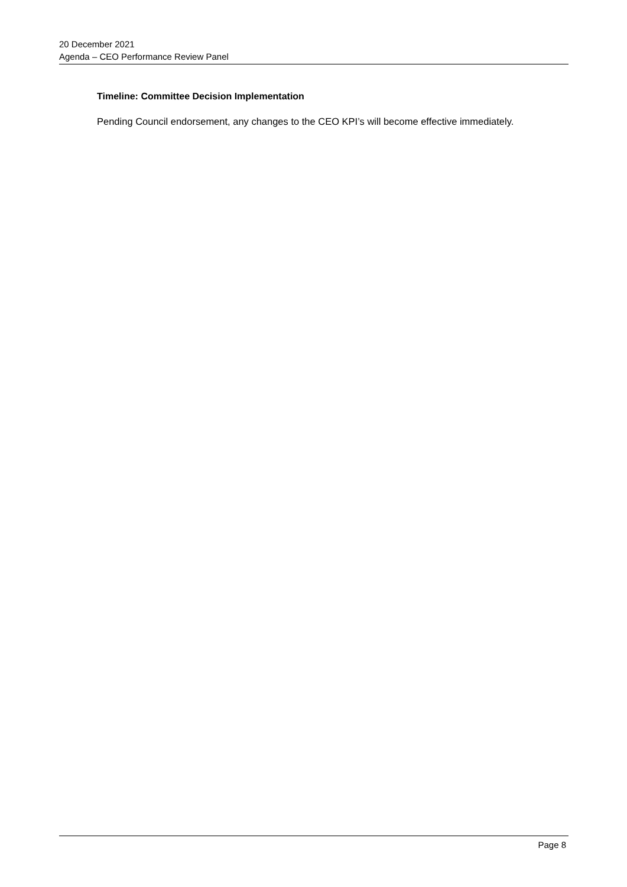20 December 2021
Agenda – CEO Performance Review Panel
Timeline: Committee Decision Implementation
Pending Council endorsement, any changes to the CEO KPI’s will become effective immediately.
Page 8